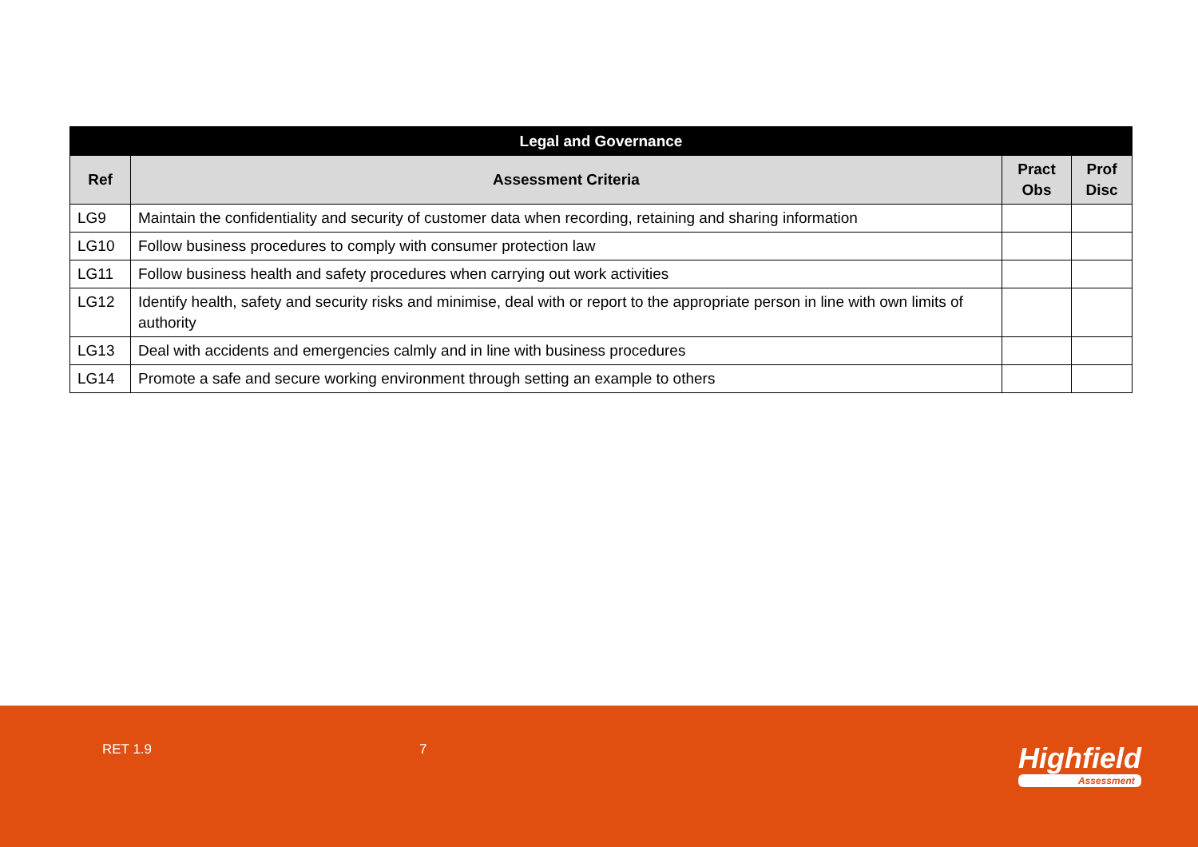| Legal and Governance | | | |
| --- | --- | --- | --- |
| Ref | Assessment Criteria | Pract Obs | Prof Disc |
| LG9 | Maintain the confidentiality and security of customer data when recording, retaining and sharing information | | |
| LG10 | Follow business procedures to comply with consumer protection law | | |
| LG11 | Follow business health and safety procedures when carrying out work activities | | |
| LG12 | Identify health, safety and security risks and minimise, deal with or report to the appropriate person in line with own limits of authority | | |
| LG13 | Deal with accidents and emergencies calmly and in line with business procedures | | |
| LG14 | Promote a safe and secure working environment through setting an example to others | | |
RET 1.9 7 Highfield
Assessment